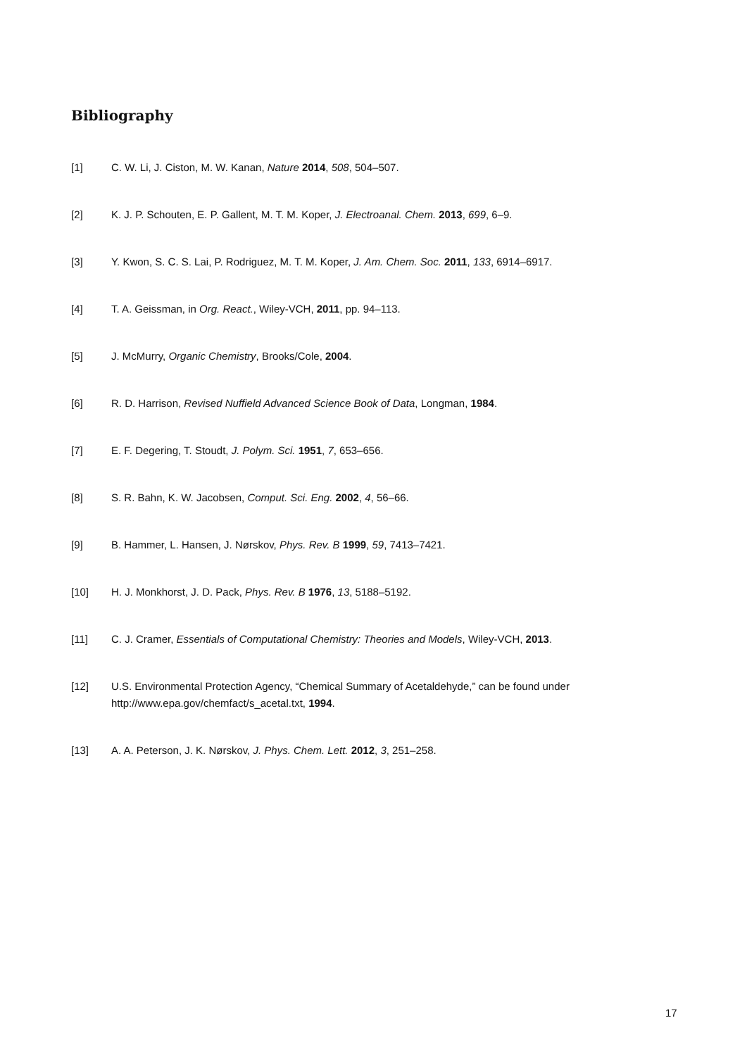Bibliography
[1] C. W. Li, J. Ciston, M. W. Kanan, Nature 2014, 508, 504–507.
[2] K. J. P. Schouten, E. P. Gallent, M. T. M. Koper, J. Electroanal. Chem. 2013, 699, 6–9.
[3] Y. Kwon, S. C. S. Lai, P. Rodriguez, M. T. M. Koper, J. Am. Chem. Soc. 2011, 133, 6914–6917.
[4] T. A. Geissman, in Org. React., Wiley-VCH, 2011, pp. 94–113.
[5] J. McMurry, Organic Chemistry, Brooks/Cole, 2004.
[6] R. D. Harrison, Revised Nuffield Advanced Science Book of Data, Longman, 1984.
[7] E. F. Degering, T. Stoudt, J. Polym. Sci. 1951, 7, 653–656.
[8] S. R. Bahn, K. W. Jacobsen, Comput. Sci. Eng. 2002, 4, 56–66.
[9] B. Hammer, L. Hansen, J. Nørskov, Phys. Rev. B 1999, 59, 7413–7421.
[10] H. J. Monkhorst, J. D. Pack, Phys. Rev. B 1976, 13, 5188–5192.
[11] C. J. Cramer, Essentials of Computational Chemistry: Theories and Models, Wiley-VCH, 2013.
[12] U.S. Environmental Protection Agency, “Chemical Summary of Acetaldehyde,” can be found under http://www.epa.gov/chemfact/s_acetal.txt, 1994.
[13] A. A. Peterson, J. K. Nørskov, J. Phys. Chem. Lett. 2012, 3, 251–258.
17